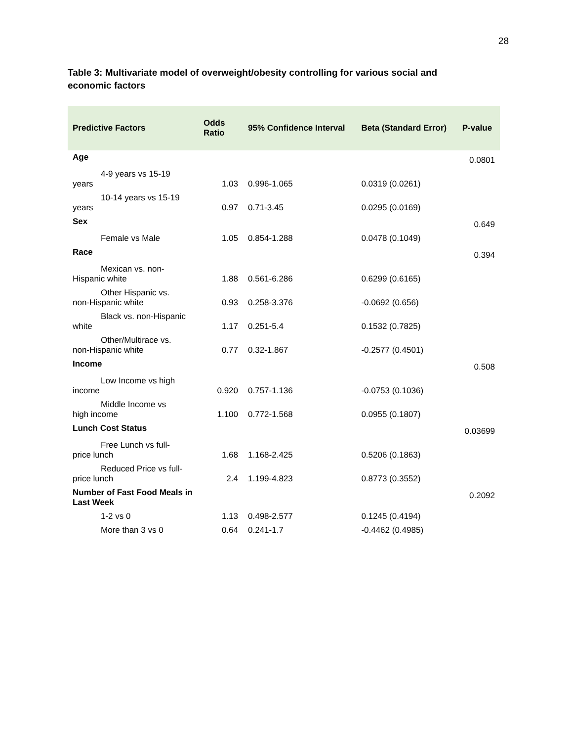28
Table 3: Multivariate model of overweight/obesity controlling for various social and economic factors
| Predictive Factors | Odds Ratio | 95% Confidence Interval | Beta (Standard Error) | P-value |
| --- | --- | --- | --- | --- |
| Age | | | | 0.0801 |
| 4-9 years vs 15-19 years | 1.03 | 0.996-1.065 | 0.0319 (0.0261) | |
| 10-14 years vs 15-19 years | 0.97 | 0.71-3.45 | 0.0295 (0.0169) | |
| Sex | | | | 0.649 |
| Female vs Male | 1.05 | 0.854-1.288 | 0.0478 (0.1049) | |
| Race | | | | 0.394 |
| Mexican vs. non- Hispanic white | 1.88 | 0.561-6.286 | 0.6299 (0.6165) | |
| Other Hispanic vs. non-Hispanic white | 0.93 | 0.258-3.376 | -0.0692 (0.656) | |
| Black vs. non-Hispanic white | 1.17 | 0.251-5.4 | 0.1532 (0.7825) | |
| Other/Multirace vs. non-Hispanic white | 0.77 | 0.32-1.867 | -0.2577 (0.4501) | |
| Income | | | | 0.508 |
| Low Income vs high income | 0.920 | 0.757-1.136 | -0.0753 (0.1036) | |
| Middle Income vs high income | 1.100 | 0.772-1.568 | 0.0955 (0.1807) | |
| Lunch Cost Status | | | | 0.03699 |
| Free Lunch vs full- price lunch | 1.68 | 1.168-2.425 | 0.5206 (0.1863) | |
| Reduced Price vs full- price lunch | 2.4 | 1.199-4.823 | 0.8773 (0.3552) | |
| Number of Fast Food Meals in Last Week | | | | 0.2092 |
| 1-2 vs 0 | 1.13 | 0.498-2.577 | 0.1245 (0.4194) | |
| More than 3 vs 0 | 0.64 | 0.241-1.7 | -0.4462 (0.4985) | |